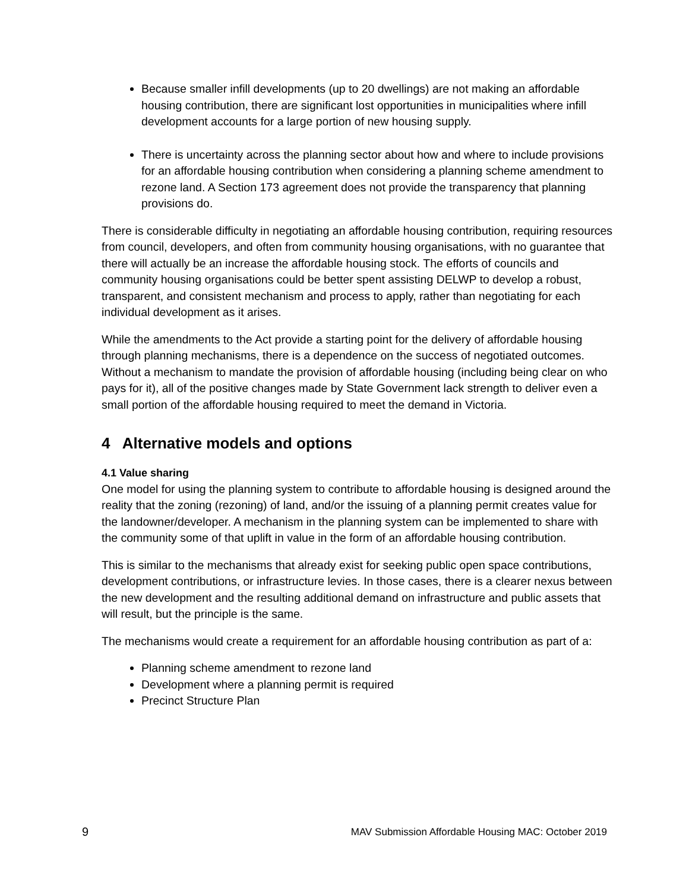Because smaller infill developments (up to 20 dwellings) are not making an affordable housing contribution, there are significant lost opportunities in municipalities where infill development accounts for a large portion of new housing supply.
There is uncertainty across the planning sector about how and where to include provisions for an affordable housing contribution when considering a planning scheme amendment to rezone land. A Section 173 agreement does not provide the transparency that planning provisions do.
There is considerable difficulty in negotiating an affordable housing contribution, requiring resources from council, developers, and often from community housing organisations, with no guarantee that there will actually be an increase the affordable housing stock. The efforts of councils and community housing organisations could be better spent assisting DELWP to develop a robust, transparent, and consistent mechanism and process to apply, rather than negotiating for each individual development as it arises.
While the amendments to the Act provide a starting point for the delivery of affordable housing through planning mechanisms, there is a dependence on the success of negotiated outcomes. Without a mechanism to mandate the provision of affordable housing (including being clear on who pays for it), all of the positive changes made by State Government lack strength to deliver even a small portion of the affordable housing required to meet the demand in Victoria.
4 Alternative models and options
4.1 Value sharing
One model for using the planning system to contribute to affordable housing is designed around the reality that the zoning (rezoning) of land, and/or the issuing of a planning permit creates value for the landowner/developer. A mechanism in the planning system can be implemented to share with the community some of that uplift in value in the form of an affordable housing contribution.
This is similar to the mechanisms that already exist for seeking public open space contributions, development contributions, or infrastructure levies. In those cases, there is a clearer nexus between the new development and the resulting additional demand on infrastructure and public assets that will result, but the principle is the same.
The mechanisms would create a requirement for an affordable housing contribution as part of a:
Planning scheme amendment to rezone land
Development where a planning permit is required
Precinct Structure Plan
9 MAV Submission Affordable Housing MAC: October 2019